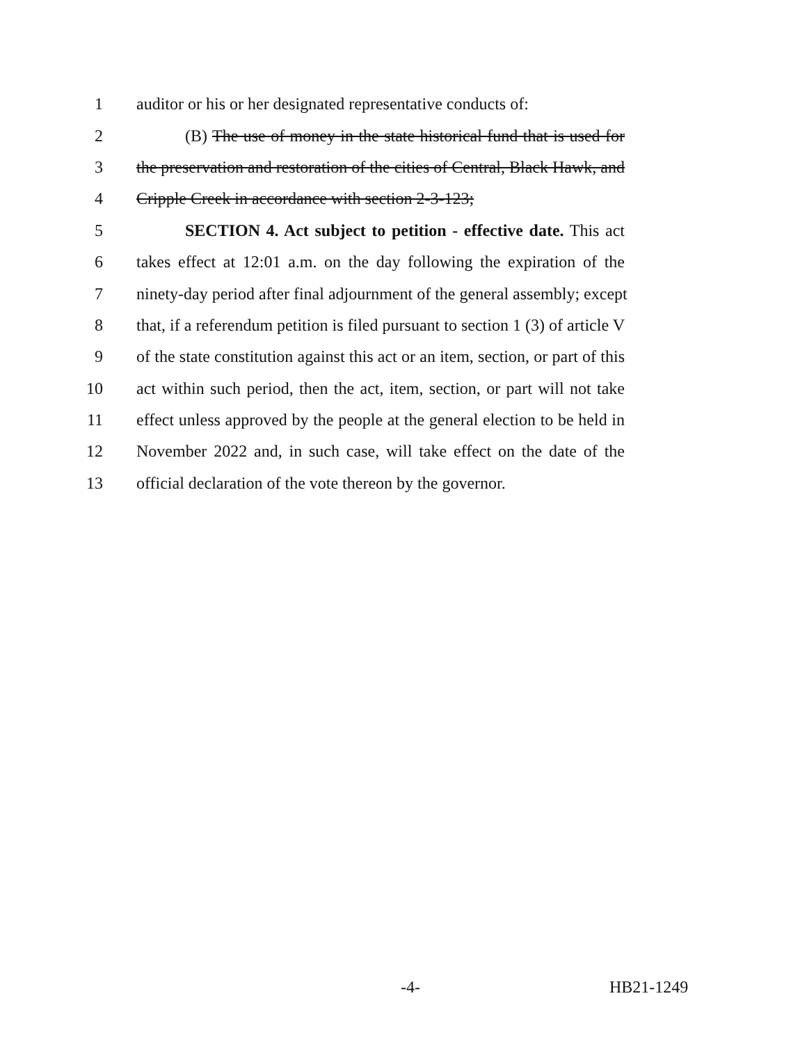1 auditor or his or her designated representative conducts of:
2 (B) The use of money in the state historical fund that is used for
3 the preservation and restoration of the cities of Central, Black Hawk, and
4 Cripple Creek in accordance with section 2-3-123;
5 SECTION 4. Act subject to petition - effective date. This act
6 takes effect at 12:01 a.m. on the day following the expiration of the
7 ninety-day period after final adjournment of the general assembly; except
8 that, if a referendum petition is filed pursuant to section 1 (3) of article V
9 of the state constitution against this act or an item, section, or part of this
10 act within such period, then the act, item, section, or part will not take
11 effect unless approved by the people at the general election to be held in
12 November 2022 and, in such case, will take effect on the date of the
13 official declaration of the vote thereon by the governor.
-4- HB21-1249